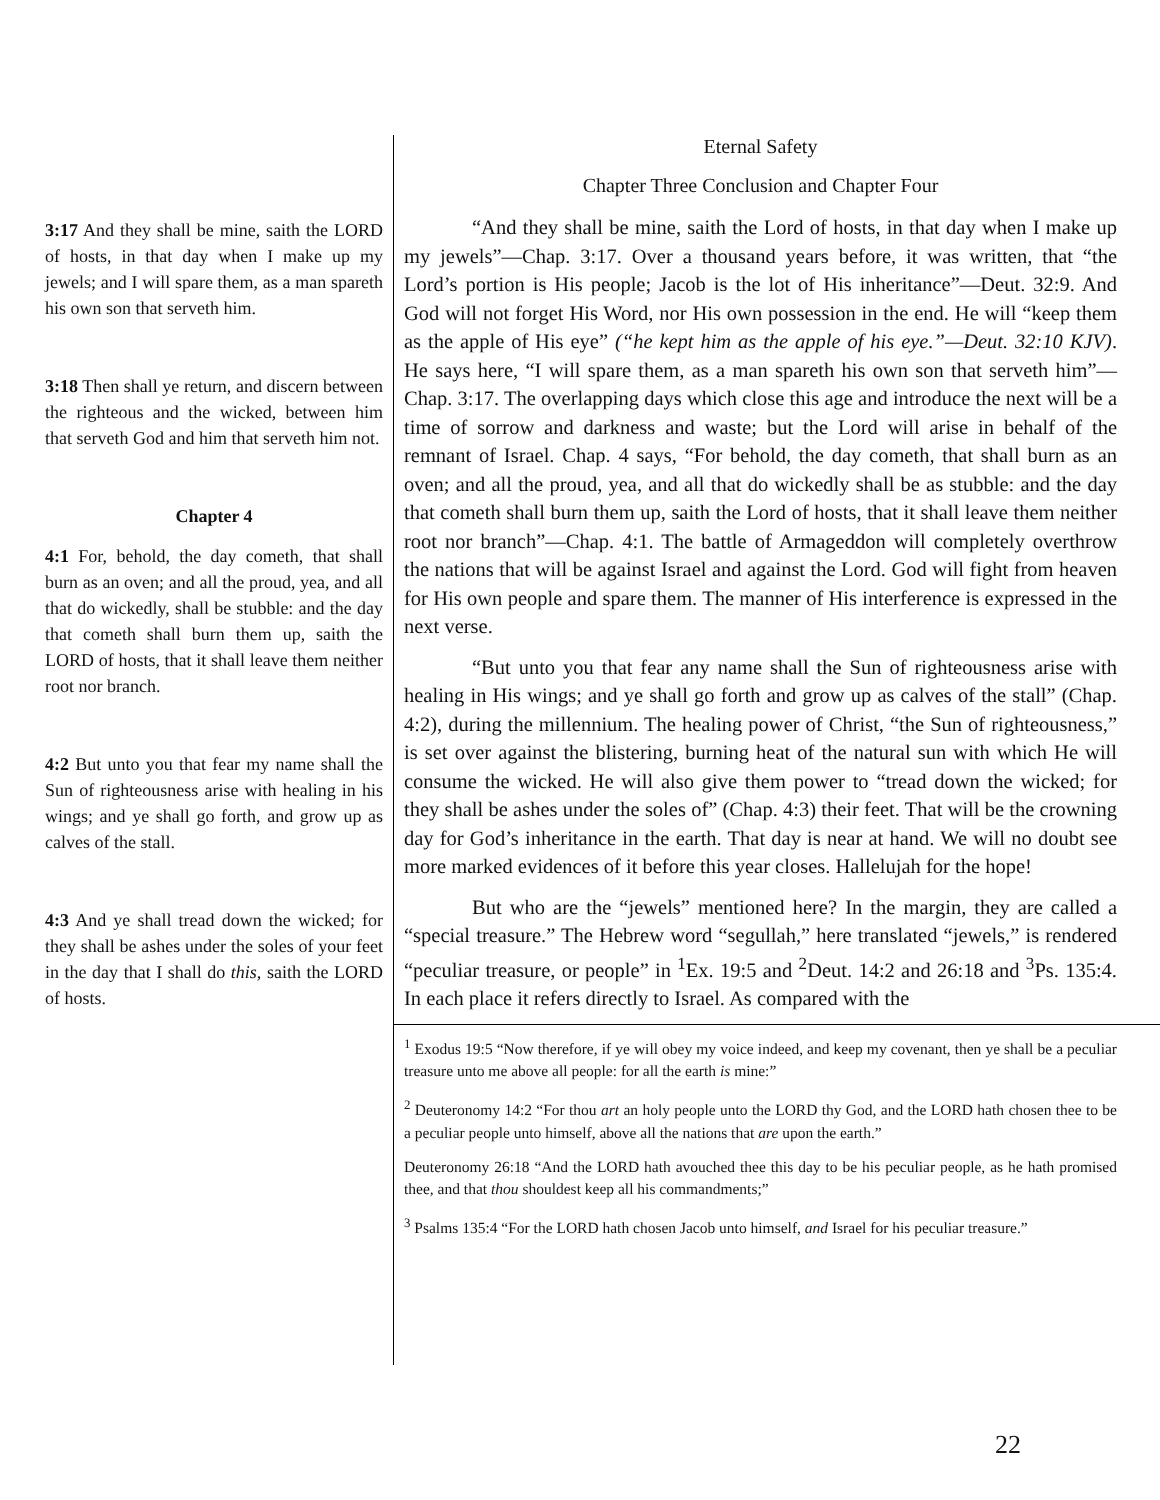3:17 And they shall be mine, saith the LORD of hosts, in that day when I make up my jewels; and I will spare them, as a man spareth his own son that serveth him.
3:18 Then shall ye return, and discern between the righteous and the wicked, between him that serveth God and him that serveth him not.
Chapter 4
4:1 For, behold, the day cometh, that shall burn as an oven; and all the proud, yea, and all that do wickedly, shall be stubble: and the day that cometh shall burn them up, saith the LORD of hosts, that it shall leave them neither root nor branch.
4:2 But unto you that fear my name shall the Sun of righteousness arise with healing in his wings; and ye shall go forth, and grow up as calves of the stall.
4:3 And ye shall tread down the wicked; for they shall be ashes under the soles of your feet in the day that I shall do this, saith the LORD of hosts.
Eternal Safety
Chapter Three Conclusion and Chapter Four
“And they shall be mine, saith the Lord of hosts, in that day when I make up my jewels”—Chap. 3:17. Over a thousand years before, it was written, that “the Lord’s portion is His people; Jacob is the lot of His inheritance”—Deut. 32:9. And God will not forget His Word, nor His own possession in the end. He will “keep them as the apple of His eye” (“he kept him as the apple of his eye.”—Deut. 32:10 KJV). He says here, “I will spare them, as a man spareth his own son that serveth him”—Chap. 3:17. The overlapping days which close this age and introduce the next will be a time of sorrow and darkness and waste; but the Lord will arise in behalf of the remnant of Israel. Chap. 4 says, “For behold, the day cometh, that shall burn as an oven; and all the proud, yea, and all that do wickedly shall be as stubble: and the day that cometh shall burn them up, saith the Lord of hosts, that it shall leave them neither root nor branch”—Chap. 4:1. The battle of Armageddon will completely overthrow the nations that will be against Israel and against the Lord. God will fight from heaven for His own people and spare them. The manner of His interference is expressed in the next verse.
“But unto you that fear any name shall the Sun of righteousness arise with healing in His wings; and ye shall go forth and grow up as calves of the stall” (Chap. 4:2), during the millennium. The healing power of Christ, “the Sun of righteousness,” is set over against the blistering, burning heat of the natural sun with which He will consume the wicked. He will also give them power to “tread down the wicked; for they shall be ashes under the soles of” (Chap. 4:3) their feet. That will be the crowning day for God’s inheritance in the earth. That day is near at hand. We will no doubt see more marked evidences of it before this year closes. Hallelujah for the hope!
But who are the “jewels” mentioned here? In the margin, they are called a “special treasure.” The Hebrew word “segullah,” here translated “jewels,” is rendered “peculiar treasure, or people” in <sup>1</sup>Ex. 19:5 and <sup>2</sup>Deut. 14:2 and 26:18 and <sup>3</sup>Ps. 135:4. In each place it refers directly to Israel. As compared with the
<sup>1</sup> Exodus 19:5 “Now therefore, if ye will obey my voice indeed, and keep my covenant, then ye shall be a peculiar treasure unto me above all people: for all the earth is mine:”
<sup>2</sup> Deuteronomy 14:2 “For thou art an holy people unto the LORD thy God, and the LORD hath chosen thee to be a peculiar people unto himself, above all the nations that are upon the earth.”
Deuteronomy 26:18 “And the LORD hath avouched thee this day to be his peculiar people, as he hath promised thee, and that thou shouldest keep all his commandments;”
<sup>3</sup> Psalms 135:4 “For the LORD hath chosen Jacob unto himself, and Israel for his peculiar treasure.”
22